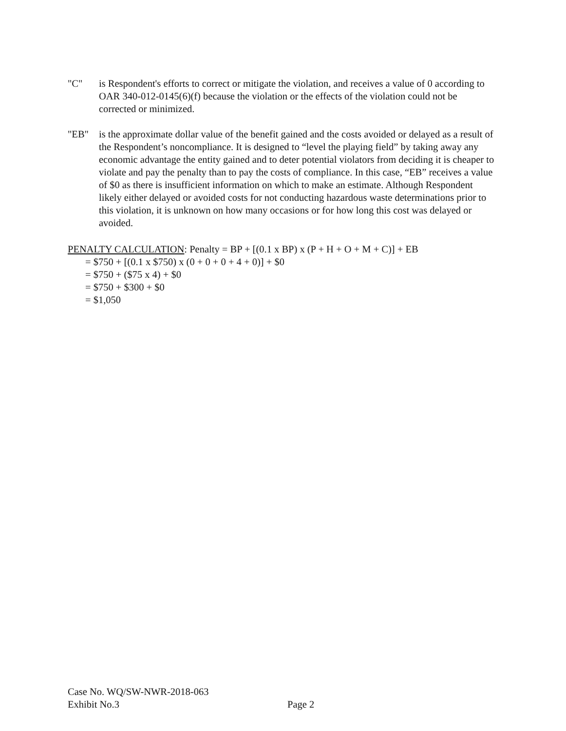"C" is Respondent's efforts to correct or mitigate the violation, and receives a value of 0 according to OAR 340-012-0145(6)(f) because the violation or the effects of the violation could not be corrected or minimized.
"EB" is the approximate dollar value of the benefit gained and the costs avoided or delayed as a result of the Respondent’s noncompliance. It is designed to “level the playing field” by taking away any economic advantage the entity gained and to deter potential violators from deciding it is cheaper to violate and pay the penalty than to pay the costs of compliance. In this case, “EB” receives a value of $0 as there is insufficient information on which to make an estimate. Although Respondent likely either delayed or avoided costs for not conducting hazardous waste determinations prior to this violation, it is unknown on how many occasions or for how long this cost was delayed or avoided.
PENALTY CALCULATION: Penalty = BP + [(0.1 x BP) x (P + H + O + M + C)] + EB
= $750 + [(0.1 x $750) x (0 + 0 + 0 + 4 + 0)] + $0
= $750 + ($75 x 4) + $0
= $750 + $300 + $0
= $1,050
Case No. WQ/SW-NWR-2018-063
Exhibit No.3
Page 2